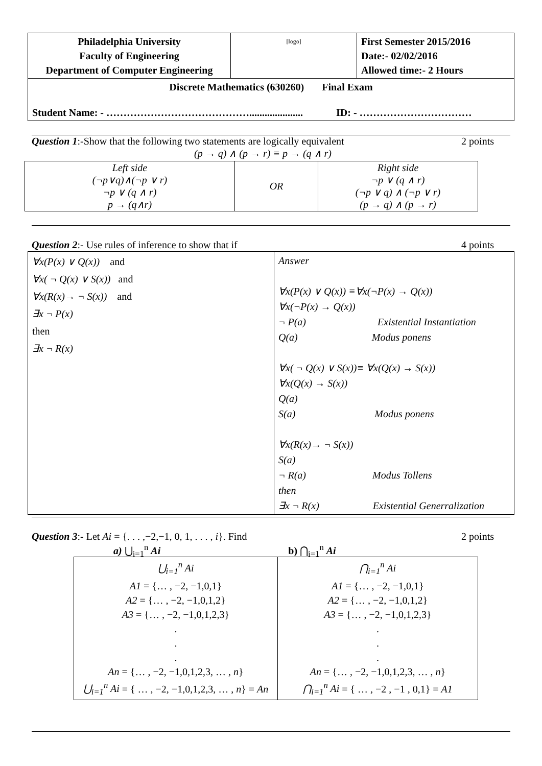| Philadelphia University Faculty of Engineering Department of Computer Engineering | [logo] | First Semester 2015/2016 Date:- 02/02/2016 Allowed time:- 2 Hours |
| Discrete Mathematics (630260) Final Exam | | |
| Student Name: - ……………………………………..................... ID: - …………………………… | | |
Question 1:-Show that the following two statements are logically equivalent 2 points
(p → q) ∧ (p → r) ≡ p → (q ∧ r)
| Left side (¬p∨q)∧(¬p ∨ r) ¬p ∨ (q ∧ r) p → (q∧r) | OR | Right side ¬p ∨ (q ∧ r) (¬p ∨ q) ∧ (¬p ∨ r) (p → q) ∧ (p → r) |
Question 2:- Use rules of inference to show that if 4 points
| ∀x(P(x) ∨ Q(x)) and ∀x( ¬ Q(x) ∨ S(x)) and ∀x(R(x)→ ¬ S(x)) and ∃x ¬ P(x) then ∃x ¬ R(x) | Answer ∀x(P(x) ∨ Q(x)) ≡∀x(¬P(x) → Q(x)) ∀x(¬P(x) → Q(x)) ¬ P(a) Existential Instantiation Q(a) Modus ponens ∀x( ¬ Q(x) ∨ S(x))≡ ∀x(Q(x) → S(x)) ∀x(Q(x) → S(x)) Q(a) S(a) Modus ponens ∀x(R(x)→ ¬ S(x)) S(a) ¬ R(a) Modus Tollens then ∃x ¬ R(x) Existential Generralization |
Question 3:- Let Ai = {. . . ,−2,−1, 0, 1, . . . , i}. Find 2 points
a) ⋃<sub>i=1</sub><sup>n</sup> Ai b) ⋂<sub>i=1</sub><sup>n</sup> Ai
| ⋃<sub>i=1</sub><sup>n</sup> Ai A1 = {… , −2, −1,0,1} A2 = {… , −2, −1,0,1,2} A3 = {… , −2, −1,0,1,2,3} . . . An = {… , −2, −1,0,1,2,3, … , n } ⋃<sub>i=1</sub><sup>n</sup> Ai = { … , −2, −1,0,1,2,3, … , n } = An | ⋂<sub>i=1</sub><sup>n</sup> Ai A1 = {… , −2, −1,0,1} A2 = {… , −2, −1,0,1,2} A3 = {… , −2, −1,0,1,2,3} . . . An = {… , −2, −1,0,1,2,3, … , n } ⋂<sub>i=1</sub><sup>n</sup> Ai = { … , −2 , −1 , 0,1} = A1 |